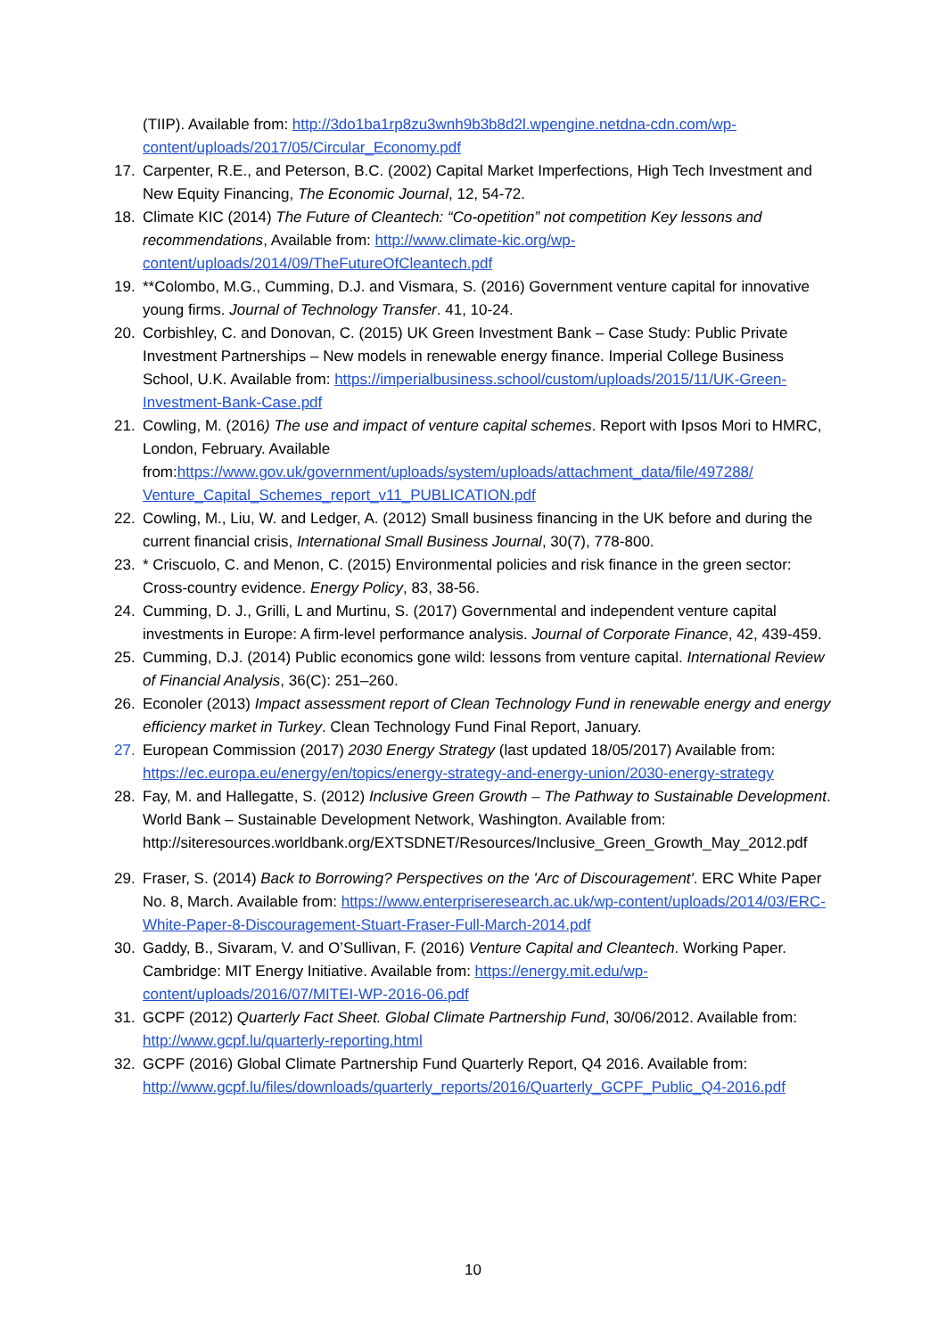(TIIP). Available from: http://3do1ba1rp8zu3wnh9b3b8d2l.wpengine.netdna-cdn.com/wp-content/uploads/2017/05/Circular_Economy.pdf
17. Carpenter, R.E., and Peterson, B.C. (2002) Capital Market Imperfections, High Tech Investment and New Equity Financing, The Economic Journal, 12, 54-72.
18. Climate KIC (2014) The Future of Cleantech: “Co-opetition” not competition Key lessons and recommendations, Available from: http://www.climate-kic.org/wp-content/uploads/2014/09/TheFutureOfCleantech.pdf
19. **Colombo, M.G., Cumming, D.J. and Vismara, S. (2016) Government venture capital for innovative young firms. Journal of Technology Transfer. 41, 10-24.
20. Corbishley, C. and Donovan, C. (2015) UK Green Investment Bank – Case Study: Public Private Investment Partnerships – New models in renewable energy finance. Imperial College Business School, U.K. Available from: https://imperialbusiness.school/custom/uploads/2015/11/UK-Green-Investment-Bank-Case.pdf
21. Cowling, M. (2016) The use and impact of venture capital schemes. Report with Ipsos Mori to HMRC, London, February. Available from:https://www.gov.uk/government/uploads/system/uploads/attachment_data/file/497288/ Venture_Capital_Schemes_report_v11_PUBLICATION.pdf
22. Cowling, M., Liu, W. and Ledger, A. (2012) Small business financing in the UK before and during the current financial crisis, International Small Business Journal, 30(7), 778-800.
23. * Criscuolo, C. and Menon, C. (2015) Environmental policies and risk finance in the green sector: Cross-country evidence. Energy Policy, 83, 38-56.
24. Cumming, D. J., Grilli, L and Murtinu, S. (2017) Governmental and independent venture capital investments in Europe: A firm-level performance analysis. Journal of Corporate Finance, 42, 439-459.
25. Cumming, D.J. (2014) Public economics gone wild: lessons from venture capital. International Review of Financial Analysis, 36(C): 251–260.
26. Econoler (2013) Impact assessment report of Clean Technology Fund in renewable energy and energy efficiency market in Turkey. Clean Technology Fund Final Report, January.
27. European Commission (2017) 2030 Energy Strategy (last updated 18/05/2017) Available from: https://ec.europa.eu/energy/en/topics/energy-strategy-and-energy-union/2030-energy-strategy
28. Fay, M. and Hallegatte, S. (2012) Inclusive Green Growth – The Pathway to Sustainable Development. World Bank – Sustainable Development Network, Washington. Available from: http://siteresources.worldbank.org/EXTSDNET/Resources/Inclusive_Green_Growth_May_2012.pdf
29. Fraser, S. (2014) Back to Borrowing? Perspectives on the 'Arc of Discouragement'. ERC White Paper No. 8, March. Available from: https://www.enterpriseresearch.ac.uk/wp-content/uploads/2014/03/ERC-White-Paper-8-Discouragement-Stuart-Fraser-Full-March-2014.pdf
30. Gaddy, B., Sivaram, V. and O’Sullivan, F. (2016) Venture Capital and Cleantech. Working Paper. Cambridge: MIT Energy Initiative. Available from: https://energy.mit.edu/wp-content/uploads/2016/07/MITEI-WP-2016-06.pdf
31. GCPF (2012) Quarterly Fact Sheet. Global Climate Partnership Fund, 30/06/2012. Available from: http://www.gcpf.lu/quarterly-reporting.html
32. GCPF (2016) Global Climate Partnership Fund Quarterly Report, Q4 2016. Available from: http://www.gcpf.lu/files/downloads/quarterly_reports/2016/Quarterly_GCPF_Public_Q4-2016.pdf
10